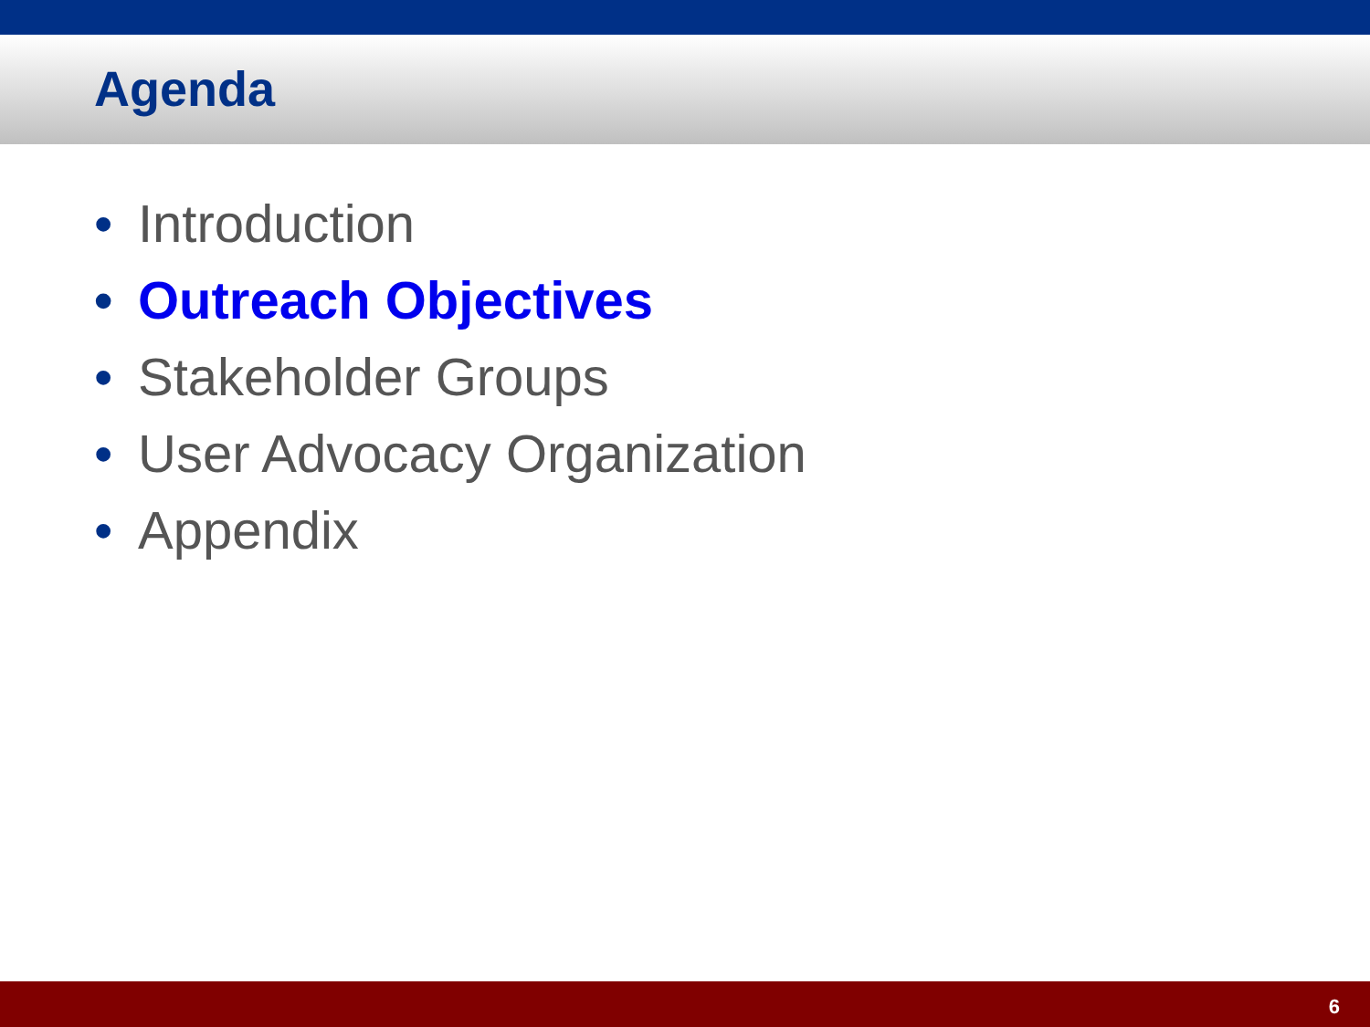Agenda
• Introduction
• Outreach Objectives
• Stakeholder Groups
• User Advocacy Organization
• Appendix
6